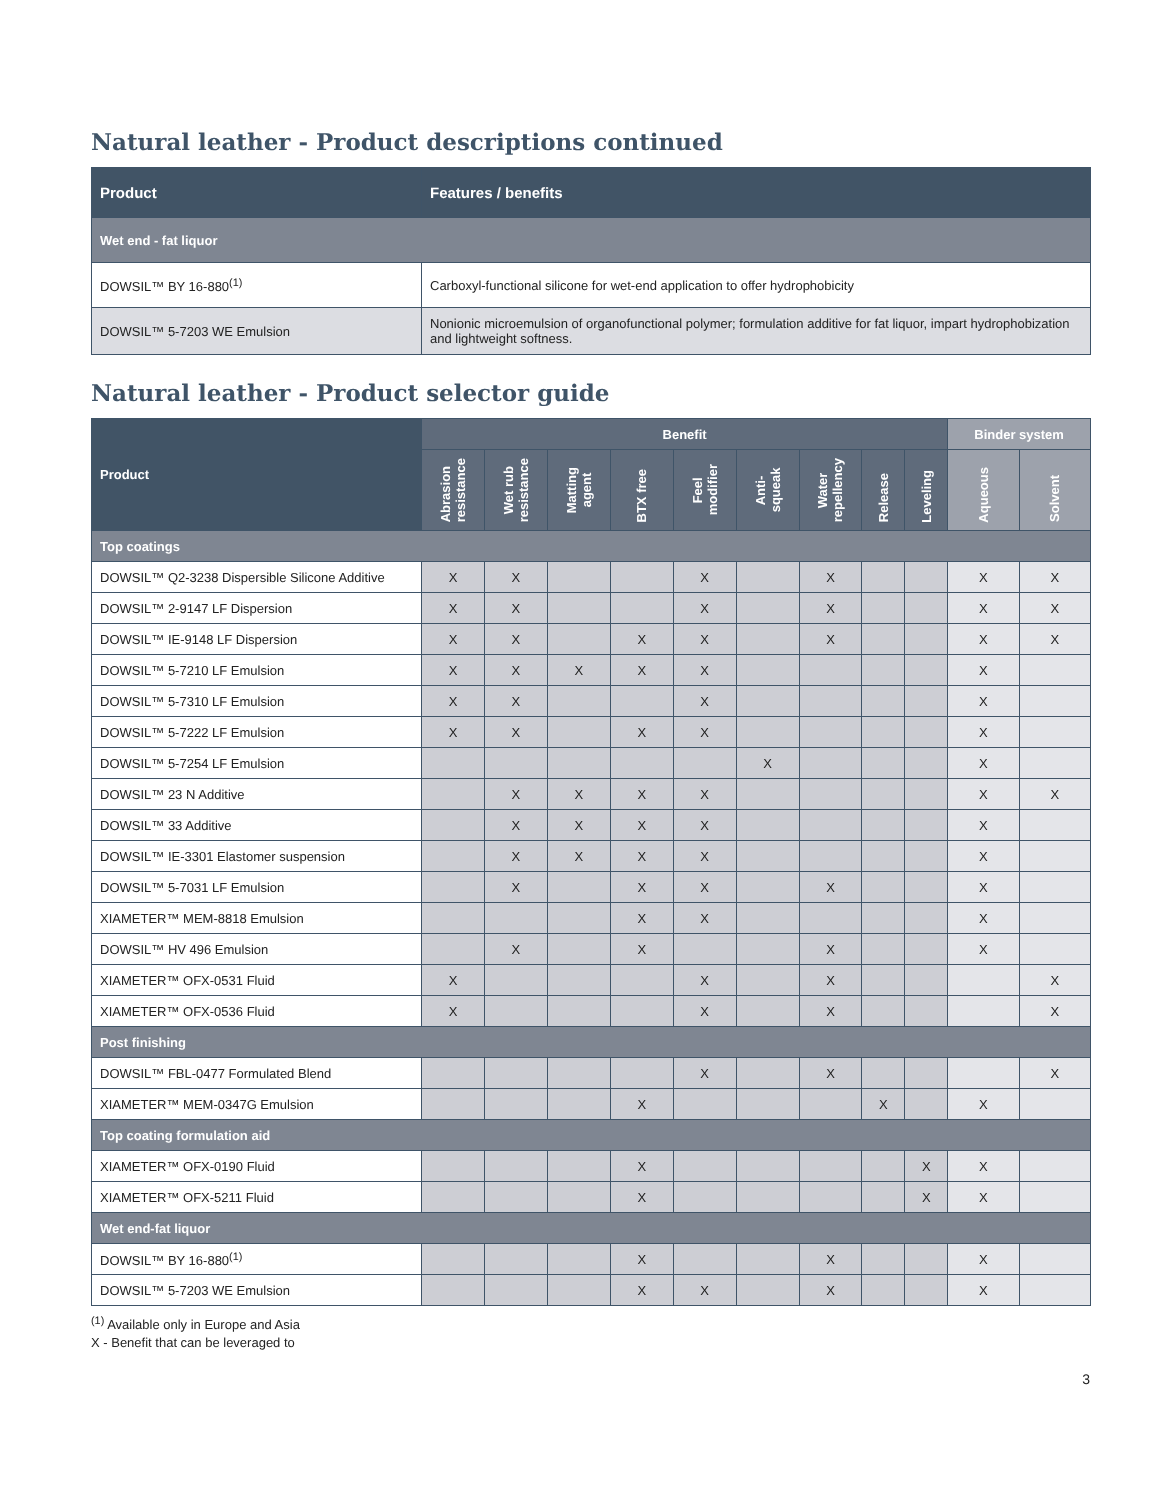Natural leather - Product descriptions continued
| Product | Features / benefits |
| --- | --- |
| Wet end - fat liquor | |
| DOWSIL™ BY 16-880<sup>(1)</sup> | Carboxyl-functional silicone for wet-end application to offer hydrophobicity |
| DOWSIL™ 5-7203 WE Emulsion | Nonionic microemulsion of organofunctional polymer; formulation additive for fat liquor, impart hydrophobization and lightweight softness. |
Natural leather - Product selector guide
| Product | Benefit | | | | | | | | | Binder system | |
| | Abrasion resistance | Wet rub resistance | Matting agent | BTX free | Feel modifier | Anti-squeak | Water repellency | Release | Leveling | Aqueous | Solvent |
| Top coatings | | | | | | | | | | | |
| DOWSIL™ Q2-3238 Dispersible Silicone Additive | X | X | | | X | | X | | | X | X |
| DOWSIL™ 2-9147 LF Dispersion | X | X | | | X | | X | | | X | X |
| DOWSIL™ IE-9148 LF Dispersion | X | X | | X | X | | X | | | X | X |
| DOWSIL™ 5-7210 LF Emulsion | X | X | X | X | X | | | | | X | |
| DOWSIL™ 5-7310 LF Emulsion | X | X | | | X | | | | | X | |
| DOWSIL™ 5-7222 LF Emulsion | X | X | | X | X | | | | | X | |
| DOWSIL™ 5-7254 LF Emulsion | | | | | | X | | | | X | |
| DOWSIL™ 23 N Additive | | X | X | X | X | | | | | X | X |
| DOWSIL™ 33 Additive | | X | X | X | X | | | | | X | |
| DOWSIL™ IE-3301 Elastomer suspension | | X | X | X | X | | | | | X | |
| DOWSIL™ 5-7031 LF Emulsion | | X | | X | X | | X | | | X | |
| XIAMETER™ MEM-8818 Emulsion | | | | X | X | | | | | X | |
| DOWSIL™ HV 496 Emulsion | | X | | X | | | X | | | X | |
| XIAMETER™ OFX-0531 Fluid | X | | | | X | | X | | | | X |
| XIAMETER™ OFX-0536 Fluid | X | | | | X | | X | | | | X |
| Post finishing | | | | | | | | | | | |
| DOWSIL™ FBL-0477 Formulated Blend | | | | | X | | X | | | | X |
| XIAMETER™ MEM-0347G Emulsion | | | | X | | | | X | | X | |
| Top coating formulation aid | | | | | | | | | | | |
| XIAMETER™ OFX-0190 Fluid | | | | X | | | | | X | X | |
| XIAMETER™ OFX-5211 Fluid | | | | X | | | | | X | X | |
| Wet end-fat liquor | | | | | | | | | | | |
| DOWSIL™ BY 16-880<sup>(1)</sup> | | | | X | | | X | | | X | |
| DOWSIL™ 5-7203 WE Emulsion | | | | X | X | | X | | | X | |
<sup>(1)</sup> Available only in Europe and Asia
X - Benefit that can be leveraged to
3